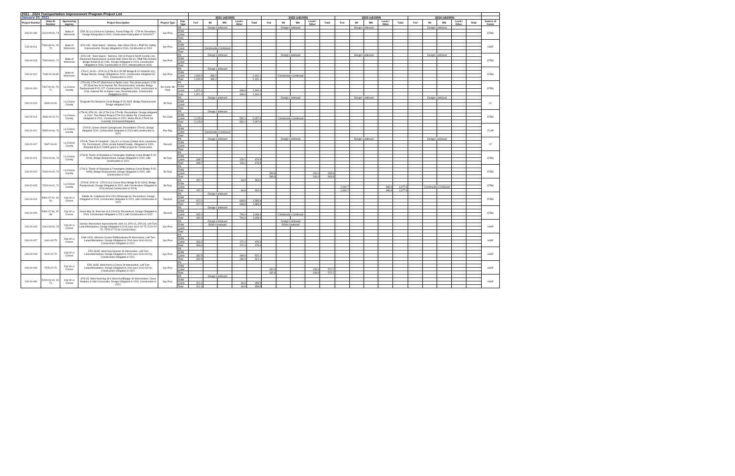| 2021 - 2024 Transportation Improvement Program Project List | | | | | | | | | | | | | | | | | | | | | | | | | | |
| --- | --- | --- | --- | --- | --- | --- | --- | --- | --- | --- | --- | --- | --- | --- | --- | --- | --- | --- | --- | --- | --- | --- | --- | --- | --- | --- |
| January 20, 2021 | | | | | | 2021 (x$1000) | | | | | 2022 (x$1000) | | | | | 2023 (x$1000) | | | | | 2024 (x$1000) | | | | | |
| Project Number | State ID Number | Sponsoring Agency | Project Description | Project Type | Exp. Type | Fed | WI | MN | Local / Other | Total | Fed | WI | MN | Local / Other | Total | Fed | WI | MN | Local / Other | Total | Fed | WI | MN | Local / Other | Total | Source of Funds |
| 243-20-030 | 5120-05-04, 74 | State of Wisconsin | STH 33 (La Crosse to Cashton), Forest Ridge Dr - CTH M, Resurface, Design Anticipated in 2020, Construction Anticipated in 2026/2027 | Sys Pres | PE | | Design Continued | | | | | Design Continued | | | | | Design Continued | | | | | Design Continued | | | | STBG |
| | | | | | ROW | | | | | | | | | | | | | | | | | | | | | |
| | | | | | Const | | | | | | | | | | | | | | | | | | | | | |
| | | | | | Total | | | | | | | | | | | | | | | | | | | | | |
| 243-18-011 | 7930-08-00, 20, 70 | State of Wisconsin | STH 108 - West Salem - Melrose, Stan Olson Rd to L Pfaff Rd, Safety Improvements, Design obligated in 2016, Construction in 2020 | Sys Pres | PE | | | | | | | | | | | | | | | | | | | | | HSIP |
| | | | | | ROW | | | | | | | | | | | | | | | | | | | | | |
| | | | | | Const | | Construction Continued | | | | | | | | | | | | | | | | | | | |
| | | | | | Total | | | | | | | | | | | | | | | | | | | | | |
| 243-19-023 | 7930-08-01, 71 | State of Wisconsin | STH 108 - West Salem - Melrose, Old 16 Road to North County Line, Pavement Replacement, (except Stan Olson Rd to L Pfaff Rd) includes Bridge Rehab B-32-0181. Design Obligated in 2019, Construction Obligated in 2026, Construction in 2027, Advanceable to 2023. | Sys Pres | PE | | Design Continued | | | | | Design Continued | | | | | Design Continued | | | | | Design Continued | | | | STBG |
| | | | | | ROW | | | | | | | | | | | | | | | | | | | | | |
| | | | | | Const | | | | | | | | | | | | | | | | | | | | | |
| | | | | | Total | | | | | | | | | | | | | | | | | | | | | |
| 243-19-012 | 7048-00-00,80 | State of Wisconsin | CTH C, IH 90 – STH 16 (CTH B & CP RR Bridge B-32-0069(84.10)), Bridge Rehab, Design Obligated in 2019, Construction Obligated for 2021; Construction in 2022. | Sys Pres | PE | | Design Continued | | | | | | | | | | | | | | | | | | | STBG |
| | | | | | ROW | | | | | | | | | | | | | | | | | | | | | |
| | | | | | Const | 1,944.9 | 486.2 | | | 2,431.1 | | Construction Continued | | | | | | | | | | | | | | |
| | | | | | Total | 1,944.9 | 486.2 | | | 2,431.1 | | | | | | | | | | | | | | | | |
| 243-14-020 | 7067-00-00, 70, 71 | La Crosse County | CTH SN, CTH OT (East Ave) to Alpine Lane. Two phase project. CTH OT (East Ave N) to Hanson Rd, Reconstruction, includes Bridge Replacement P-32-127, Construction obligated in 2018, construction in 2019. Hanson Rd. to Alpine Lane, Reconstruction, Construction Obligated in 2021. | Re Cond / Br Repl | PE | | | | | | | | | | | | | | | | | | | | | STBG |
| | | | | | ROW | | | | | | | | | | | | | | | | | | | | | |
| | | | | | Const | 1,871.1 | | | 468.9 | 2,340.0 | | | | | | | | | | | | | | | | |
| | | | | | Total | 1,871.1 | | | 468.9 | 2,340.0 | | | | | | | | | | | | | | | | |
| 243-13-019 | 5346-00-00 | La Crosse County | Drogseth Rd, Bostwick Creek Bridge P-32-0903. Bridge Replacement. Design obligated 2013. | Br Repl | PE | | Design Continued | | | | | Design Continued | | | | | Design Continued | | | | | Design Continued | | | | LF |
| | | | | | ROW | | | | | | | | | | | | | | | | | | | | | |
| | | | | | Const | | | | | | | | | | | | | | | | | | | | | |
| | | | | | Total | | | | | | | | | | | | | | | | | | | | | |
| 243-15-014 | 5436-00-01,71 | La Crosse County | CTH M, STH 33 - I90 (CTH O to CTH B). Recondition. Design obligated in 2014. Two-Phase Project CTH O to Weiler Rd, Construction Obligated in 2021, Construction in 2022. Weiler Rd to CTH B not Currently Scheduled/Obligated. | Re Cond | PE | | Design Continued | | | | | | | | | | | | | | | | | | | STBG |
| | | | | | ROW | | | | | | | | | | | | | | | | | | | | | |
| | | | | | Const | 2,125.9 | | | 532.0 | 2,657.9 | | Construction Continued | | | | | | | | | | | | | | |
| | | | | | Total | 2,125.9 | | | 532.0 | 2,657.9 | | | | | | | | | | | | | | | | |
| 243-16-012 | 5085-00-00, 70 | La Crosse County | CTH GI, Goose Island Campground, Recondition CTH GI, Design obligated 2016, Construction obligated in 2019 with construction in 2020. | Pav Rep | PE | | | | | | | | | | | | | | | | | | | | | FLAP |
| | | | | | ROW | | | | | | | | | | | | | | | | | | | | | |
| | | | | | Const | | Construction Continued | | | | | | | | | | | | | | | | | | | |
| | | | | | Total | | | | | | | | | | | | | | | | | | | | | |
| 243-20-017 | 5347-00-00 | La Crosse County | CTH B, Town of Campbell - City of La Crosse (Clinton St to Lakeshore Dr), Reconstruct, 100% Locally funded Design, Obligated in 2020, Potential BUILD-TIGER grant or STBG project for Construction. | Recond | PE | | Design Continued | | | | | Design Continued | | | | | Design Continued | | | | | Design Continued | | | | LF |
| | | | | | ROW | | | | | | | | | | | | | | | | | | | | | |
| | | | | | Const | | | | | | | | | | | | | | | | | | | | | |
| | | | | | Total | | | | | | | | | | | | | | | | | | | | | |
| 243-20-021 | 7323-00-00, 70 | La Crosse County | CTH M, Towns of Onalaska & Farmington (Halfway Creek Bridge P-32-0100), Bridge Replacement, Design Obligated in 2020, with Construction in 2021. | Br Repl | PE | | | | | | | | | | | | | | | | | | | | | STBG |
| | | | | | ROW | | | | | | | | | | | | | | | | | | | | | |
| | | | | | Const | 348.7 | | | 128.1 | 476.8 | | | | | | | | | | | | | | | | |
| | | | | | Total | 348.7 | | | 128.1 | 476.8 | | | | | | | | | | | | | | | | |
| 243-20-022 | 7049-00-00, 70 | La Crosse County | CTH D, Towns of Onalaska & Farmington (Halfway Creek Bridge P-32-0055), Bridge Replacement, Design Obligated in 2020, with Construction in 2022 | Br Repl | PE | | | | | | | | | | | | | | | | | | | | | STBG |
| | | | | | ROW | | | | | | | | | | | | | | | | | | | | | |
| | | | | | Const | | | | | | 599.8 | | | 234.0 | 833.8 | | | | | | | | | | | |
| | | | | | Total | | | | | | 599.8 | | | 234.0 | 833.8 | | | | | | | | | | | |
| 243-20-023 | 7323-00-01, 71 | La Crosse County | CTH M, STH 16 - CTH S (La Crosse River Bridge B-32-0004), Bridge Replacement, Design Obligated in 2021, with Construction Obligated in 2023 (Actual Construction in 2024). | Br Repl | PE | 267.2 | | | 66.8 | 334.0 | | | | | | | | | | | | | | | | STBG |
| | | | | | ROW | | | | | | | | | | | | | | | | | | | | | |
| | | | | | Const | | | | | | | | | | | 2,090.7 | | | 986.9 | 3,077.6 | | Construction Continued | | | | |
| | | | | | Total | 267.2 | | | 66.8 | 334.0 | | | | | | 2,090.7 | | | 986.9 | 3,077.6 | | | | | | |
| 243-19-024 | 5991-07-42, 43, 44 | City of La Crosse | Gillette St, Caledonia St to STH 35/George St, Reconstruct, Design Obligated in 2019, Construction Obligated in 2021, with Construction in 2021 | Recond | PE | | Design Continued | | | | | | | | | | | | | | | | | | | STBG |
| | | | | | ROW | | | | | | | | | | | | | | | | | | | | | |
| | | | | | Const | 917.0 | | | 668.8 | 1,585.8 | | | | | | | | | | | | | | | | |
| | | | | | Total | 917.0 | | | 668.8 | 1,585.8 | | | | | | | | | | | | | | | | |
| 243-19-025 | 5991-07-36, 37, 38 | City of La Crosse | Green Bay St, East Ave to S 22nd St, Reconstruct, Design Obligated in 2019, Construction Obligated in 2021, with Construction in 2022. | Recond | PE | | Design Continued | | | | | | | | | | | | | | | | | | | STBG |
| | | | | | ROW | | | | | | | | | | | | | | | | | | | | | |
| | | | | | Const | 342.4 | | | 706.0 | 1,048.4 | | Construction Continued | | | | | | | | | | | | | | |
| | | | | | Total | 342.4 | | | 706.0 | 1,048.4 | | | | | | | | | | | | | | | | |
| 243-19-026 | 1641-03-04, 25 | City of La Crosse | Various Intersection Improvements USH 14, STH 16, STH 33, Left Turn Lanes/Monotubes, Design Obligated in 2019 (see 1641-03-75, 5120-02-70, 7575-07-70 for Construction). | Sys Pres | PE | | Design Continued | | | | | Design Continued | | | | | | | | | | | | | | HSIP |
| | | | | | ROW | | ROW Continued | | | | | ROW Continued | | | | | | | | | | | | | | |
| | | | | | Const | | | | | | | | | | | | | | | | | | | | | |
| | | | | | Total | | | | | | | | | | | | | | | | | | | | | |
| 243-19-027 | 1641-03-75 | City of La Crosse | USH 14/61, Mormon Coulee Rd/Broadview Pl Intersection, Left Turn Lanes/Monotubes, Design Obligated in 2019 (see 1641-03-04), Construction Obligated in 2021. | Sys Pres | PE | | | | | | | | | | | | | | | | | | | | | HSIP |
| | | | | | ROW | | | | | | | | | | | | | | | | | | | | | |
| | | | | | Const | 306.0 | | | 172.4 | 478.4 | | | | | | | | | | | | | | | | |
| | | | | | Total | 306.0 | | | 172.4 | 478.4 | | | | | | | | | | | | | | | | |
| 243-19-028 | 5120-02-70 | City of La Crosse | STH 33/35, West Ave/Jackson St Intersection, Left Turn Lanes/Monotubes, Design Obligated in 2019 (see 1641-03-04), Construction Obligated in 2021. | Sys Pres | PE | | | | | | | | | | | | | | | | | | | | | HSIP |
| | | | | | ROW | | | | | | | | | | | | | | | | | | | | | |
| | | | | | Const | 332.5 | | | 189.6 | 522.1 | | | | | | | | | | | | | | | | |
| | | | | | Total | 332.5 | | | 189.6 | 522.1 | | | | | | | | | | | | | | | | |
| 243-19-029 | 7575-07-70 | City of La Crosse | STH 16/35, West Ave/La Crosse St Intersection, Left Turn Lanes/Monotubes, Design Obligated in 2019 (see 1641-03-04), Construction Obligated in 2022. | Sys Pres | PE | | | | | | | | | | | | | | | | | | | | | HSIP |
| | | | | | ROW | | | | | | | | | | | | | | | | | | | | | |
| | | | | | Const | | | | | | 432.9 | | | 139.9 | 572.7 | | | | | | | | | | | |
| | | | | | Total | | | | | | 432.9 | | | 139.9 | 572.7 | | | | | | | | | | | |
| 243-19-030 | 5220-04-04, 24, 74 | City of La Crosse | STH 35, West Ave/King St & West Ave/Badger St Intersections, Close Medians & Add Crosswalks, Design Obligated in 2020, Construction in 2021. | Sys Pres | PE | | Design Continued | | | | | | | | | | | | | | | | | | | HSIP |
| | | | | | ROW | | | | | | | | | | | | | | | | | | | | | |
| | | | | | Const | 321.6 | | | 36.9 | 358.5 | | | | | | | | | | | | | | | | |
| | | | | | Total | 321.6 | | | 36.9 | 358.5 | | | | | | | | | | | | | | | | |